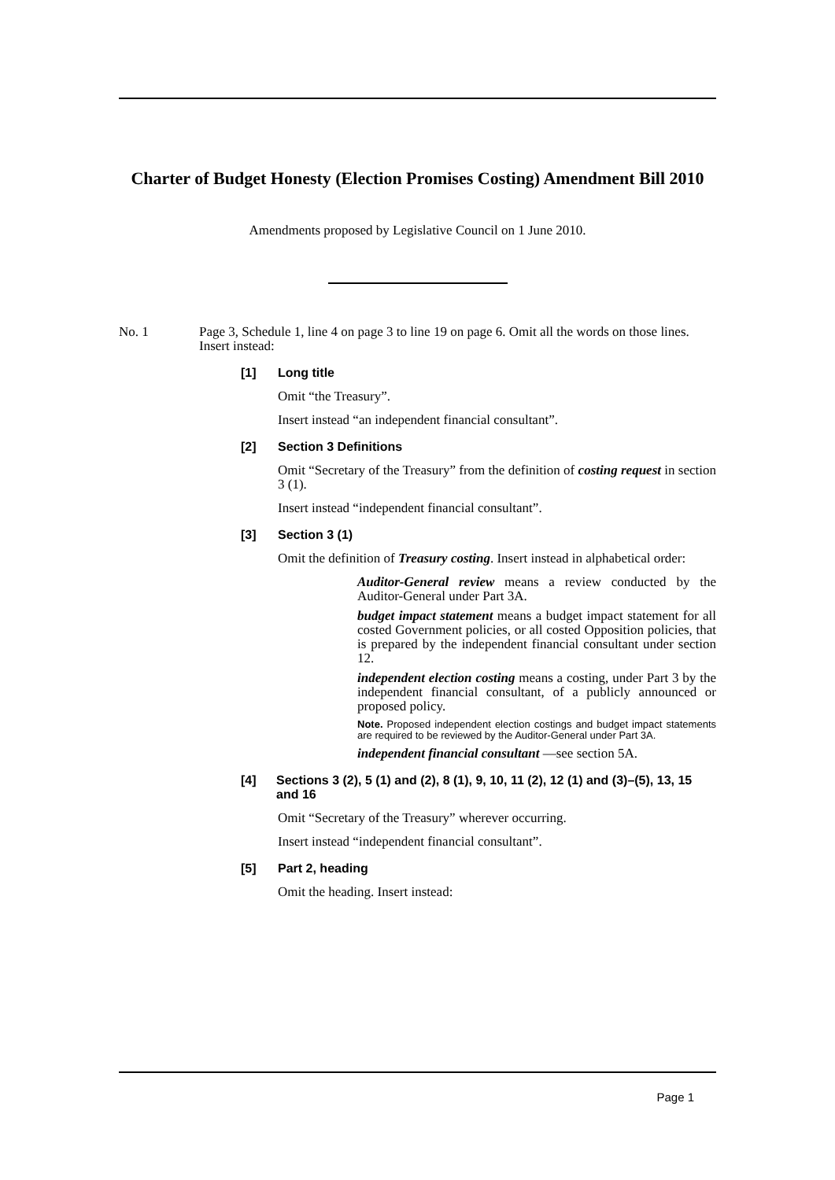Charter of Budget Honesty (Election Promises Costing) Amendment Bill 2010
Amendments proposed by Legislative Council on 1 June 2010.
No. 1 Page 3, Schedule 1, line 4 on page 3 to line 19 on page 6. Omit all the words on those lines. Insert instead:
[1] Long title
Omit “the Treasury”.
Insert instead “an independent financial consultant”.
[2] Section 3 Definitions
Omit “Secretary of the Treasury” from the definition of costing request in section 3 (1).
Insert instead “independent financial consultant”.
[3] Section 3 (1)
Omit the definition of Treasury costing. Insert instead in alphabetical order:
Auditor-General review means a review conducted by the Auditor-General under Part 3A.
budget impact statement means a budget impact statement for all costed Government policies, or all costed Opposition policies, that is prepared by the independent financial consultant under section 12.
independent election costing means a costing, under Part 3 by the independent financial consultant, of a publicly announced or proposed policy.
Note. Proposed independent election costings and budget impact statements are required to be reviewed by the Auditor-General under Part 3A.
independent financial consultant —see section 5A.
[4] Sections 3 (2), 5 (1) and (2), 8 (1), 9, 10, 11 (2), 12 (1) and (3)–(5), 13, 15 and 16
Omit “Secretary of the Treasury” wherever occurring.
Insert instead “independent financial consultant”.
[5] Part 2, heading
Omit the heading. Insert instead:
Page 1